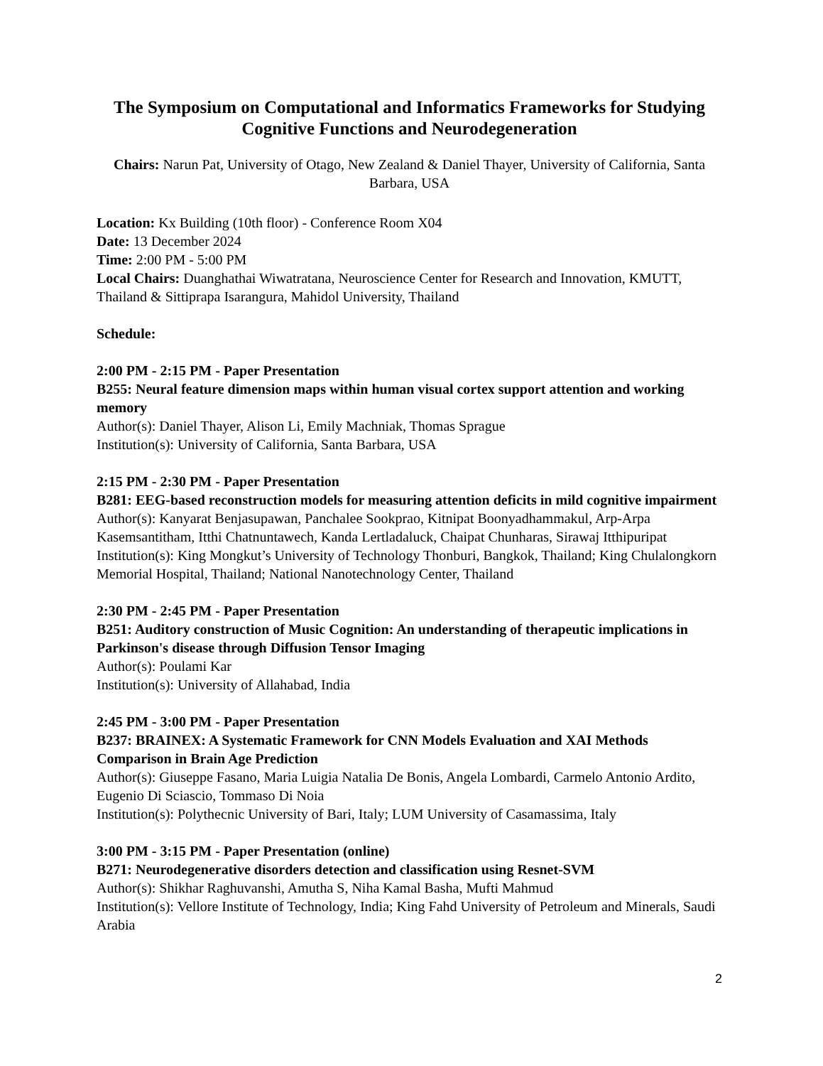The Symposium on Computational and Informatics Frameworks for Studying Cognitive Functions and Neurodegeneration
Chairs: Narun Pat, University of Otago, New Zealand & Daniel Thayer, University of California, Santa Barbara, USA
Location: Kx Building (10th floor) - Conference Room X04
Date: 13 December 2024
Time: 2:00 PM - 5:00 PM
Local Chairs: Duanghathai Wiwatratana, Neuroscience Center for Research and Innovation, KMUTT, Thailand & Sittiprapa Isarangura, Mahidol University, Thailand
Schedule:
2:00 PM - 2:15 PM - Paper Presentation
B255: Neural feature dimension maps within human visual cortex support attention and working memory
Author(s): Daniel Thayer, Alison Li, Emily Machniak, Thomas Sprague
Institution(s): University of California, Santa Barbara, USA
2:15 PM - 2:30 PM - Paper Presentation
B281: EEG-based reconstruction models for measuring attention deficits in mild cognitive impairment
Author(s): Kanyarat Benjasupawan, Panchalee Sookprao, Kitnipat Boonyadhammakul, Arp-Arpa Kasemsantitham, Itthi Chatnuntawech, Kanda Lertladaluck, Chaipat Chunharas, Sirawaj Itthipuripat
Institution(s): King Mongkut’s University of Technology Thonburi, Bangkok, Thailand; King Chulalongkorn Memorial Hospital, Thailand; National Nanotechnology Center, Thailand
2:30 PM - 2:45 PM - Paper Presentation
B251: Auditory construction of Music Cognition: An understanding of therapeutic implications in Parkinson's disease through Diffusion Tensor Imaging
Author(s): Poulami Kar
Institution(s): University of Allahabad, India
2:45 PM - 3:00 PM - Paper Presentation
B237: BRAINEX: A Systematic Framework for CNN Models Evaluation and XAI Methods Comparison in Brain Age Prediction
Author(s): Giuseppe Fasano, Maria Luigia Natalia De Bonis, Angela Lombardi, Carmelo Antonio Ardito, Eugenio Di Sciascio, Tommaso Di Noia
Institution(s): Polythecnic University of Bari, Italy; LUM University of Casamassima, Italy
3:00 PM - 3:15 PM - Paper Presentation (online)
B271: Neurodegenerative disorders detection and classification using Resnet-SVM
Author(s): Shikhar Raghuvanshi, Amutha S, Niha Kamal Basha, Mufti Mahmud
Institution(s): Vellore Institute of Technology, India; King Fahd University of Petroleum and Minerals, Saudi Arabia
2